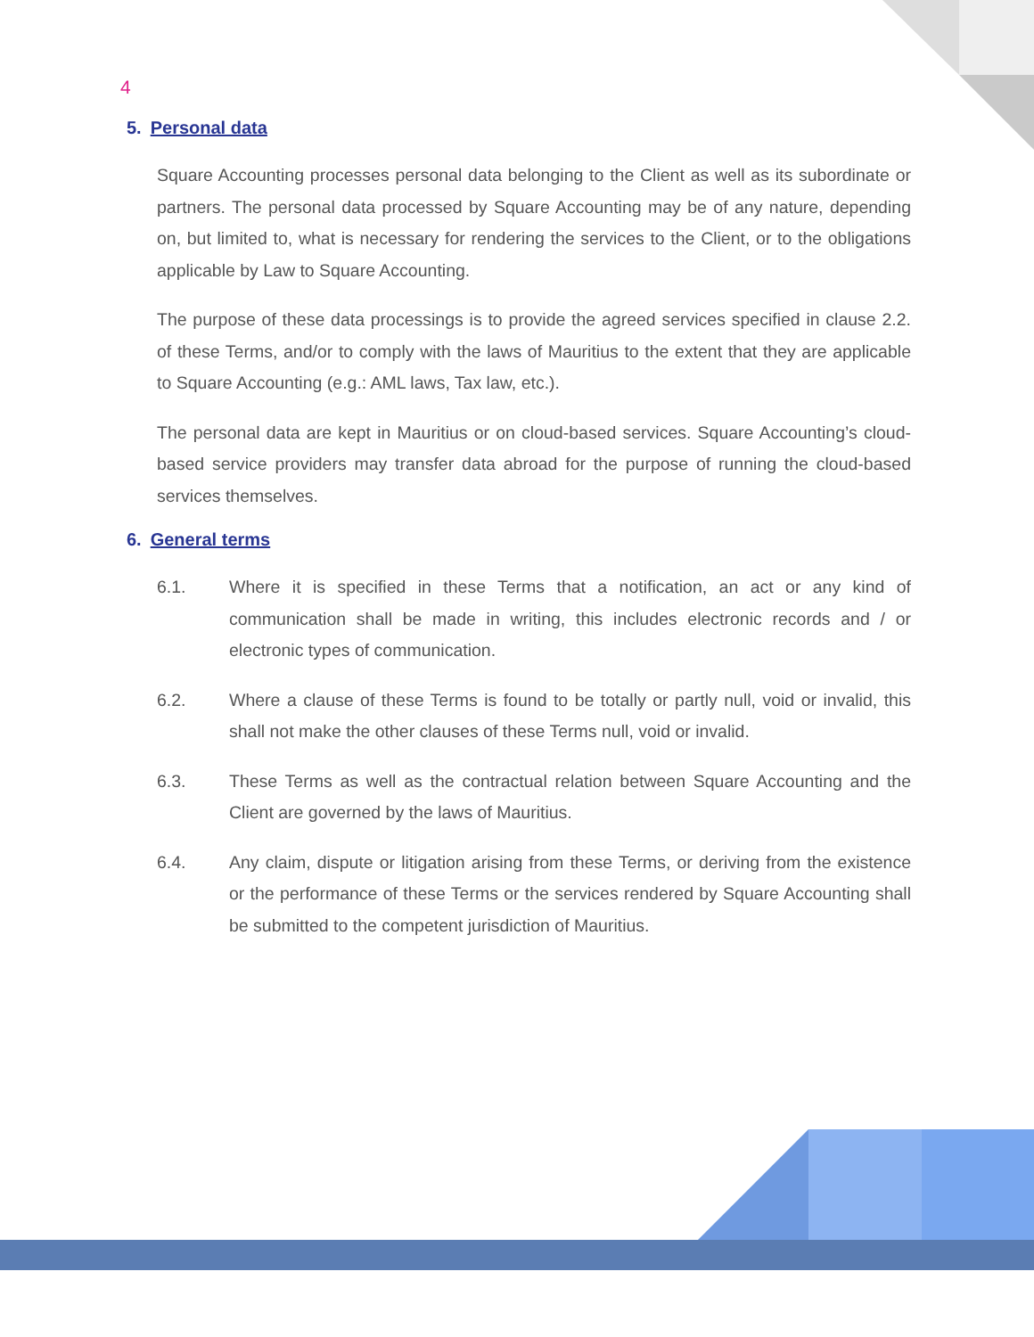4
5. Personal data
Square Accounting processes personal data belonging to the Client as well as its subordinate or partners. The personal data processed by Square Accounting may be of any nature, depending on, but limited to, what is necessary for rendering the services to the Client, or to the obligations applicable by Law to Square Accounting.
The purpose of these data processings is to provide the agreed services specified in clause 2.2. of these Terms, and/or to comply with the laws of Mauritius to the extent that they are applicable to Square Accounting (e.g.: AML laws, Tax law, etc.).
The personal data are kept in Mauritius or on cloud-based services. Square Accounting’s cloud-based service providers may transfer data abroad for the purpose of running the cloud-based services themselves.
6. General terms
6.1. Where it is specified in these Terms that a notification, an act or any kind of communication shall be made in writing, this includes electronic records and / or electronic types of communication.
6.2. Where a clause of these Terms is found to be totally or partly null, void or invalid, this shall not make the other clauses of these Terms null, void or invalid.
6.3. These Terms as well as the contractual relation between Square Accounting and the Client are governed by the laws of Mauritius.
6.4. Any claim, dispute or litigation arising from these Terms, or deriving from the existence or the performance of these Terms or the services rendered by Square Accounting shall be submitted to the competent jurisdiction of Mauritius.